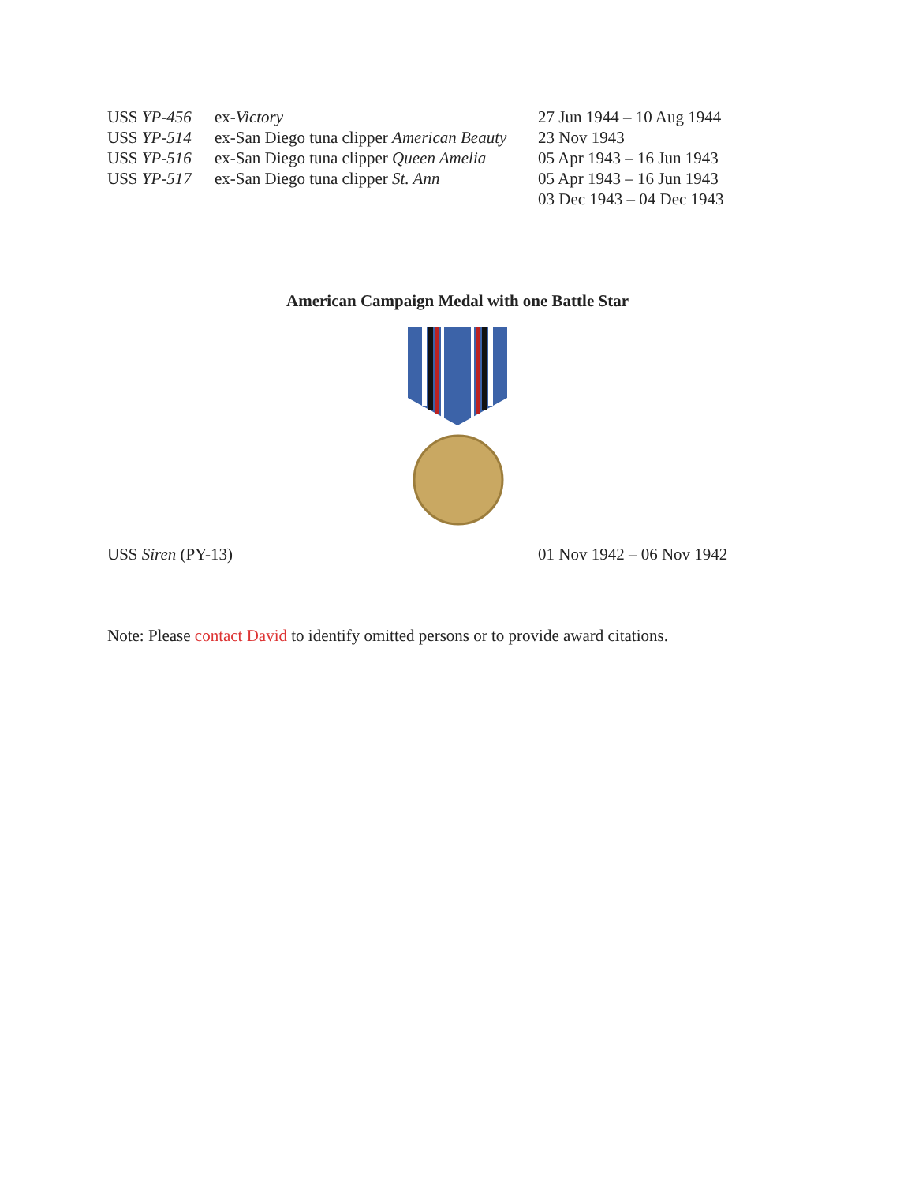| USS YP-456 | ex- Victory | 27 Jun 1944 – 10 Aug 1944 |
| USS YP-514 | ex-San Diego tuna clipper American Beauty | 23 Nov 1943 |
| USS YP-516 | ex-San Diego tuna clipper Queen Amelia | 05 Apr 1943 – 16 Jun 1943 |
| USS YP-517 | ex-San Diego tuna clipper St. Ann | 05 Apr 1943 – 16 Jun 1943 |
| | | 03 Dec 1943 – 04 Dec 1943 |
American Campaign Medal with one Battle Star
USS Siren (PY-13) 01 Nov 1942 – 06 Nov 1942
Note: Please contact David to identify omitted persons or to provide award citations.